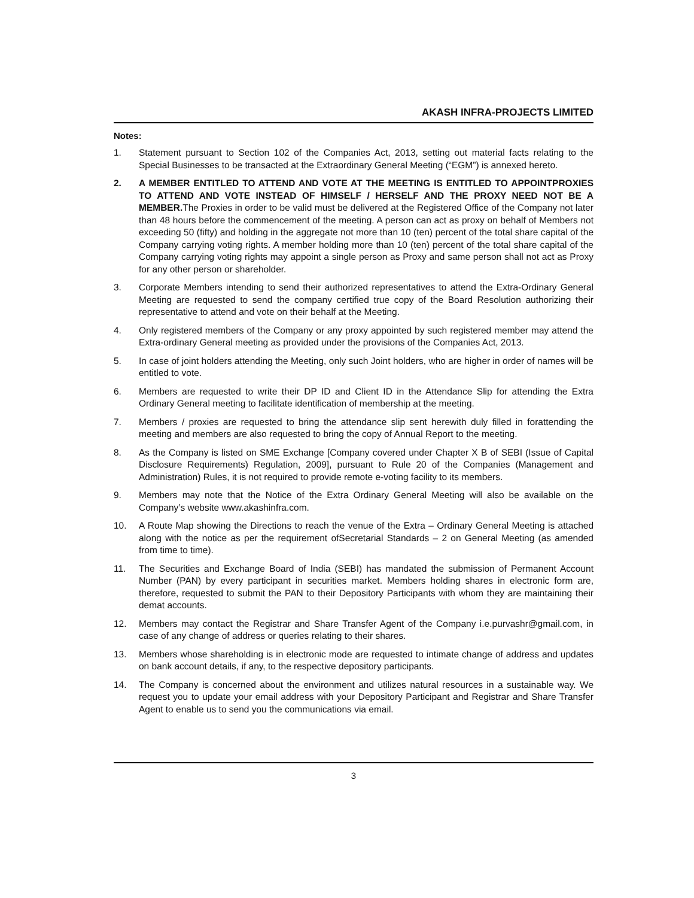AKASH INFRA-PROJECTS LIMITED
Notes:
1. Statement pursuant to Section 102 of the Companies Act, 2013, setting out material facts relating to the Special Businesses to be transacted at the Extraordinary General Meeting (“EGM”) is annexed hereto.
2. A MEMBER ENTITLED TO ATTEND AND VOTE AT THE MEETING IS ENTITLED TO APPOINTPROXIES TO ATTEND AND VOTE INSTEAD OF HIMSELF / HERSELF AND THE PROXY NEED NOT BE A MEMBER. The Proxies in order to be valid must be delivered at the Registered Office of the Company not later than 48 hours before the commencement of the meeting. A person can act as proxy on behalf of Members not exceeding 50 (fifty) and holding in the aggregate not more than 10 (ten) percent of the total share capital of the Company carrying voting rights. A member holding more than 10 (ten) percent of the total share capital of the Company carrying voting rights may appoint a single person as Proxy and same person shall not act as Proxy for any other person or shareholder.
3. Corporate Members intending to send their authorized representatives to attend the Extra-Ordinary General Meeting are requested to send the company certified true copy of the Board Resolution authorizing their representative to attend and vote on their behalf at the Meeting.
4. Only registered members of the Company or any proxy appointed by such registered member may attend the Extra-ordinary General meeting as provided under the provisions of the Companies Act, 2013.
5. In case of joint holders attending the Meeting, only such Joint holders, who are higher in order of names will be entitled to vote.
6. Members are requested to write their DP ID and Client ID in the Attendance Slip for attending the Extra Ordinary General meeting to facilitate identification of membership at the meeting.
7. Members / proxies are requested to bring the attendance slip sent herewith duly filled in forattending the meeting and members are also requested to bring the copy of Annual Report to the meeting.
8. As the Company is listed on SME Exchange [Company covered under Chapter X B of SEBI (Issue of Capital Disclosure Requirements) Regulation, 2009], pursuant to Rule 20 of the Companies (Management and Administration) Rules, it is not required to provide remote e-voting facility to its members.
9. Members may note that the Notice of the Extra Ordinary General Meeting will also be available on the Company’s website www.akashinfra.com.
10. A Route Map showing the Directions to reach the venue of the Extra – Ordinary General Meeting is attached along with the notice as per the requirement ofSecretarial Standards – 2 on General Meeting (as amended from time to time).
11. The Securities and Exchange Board of India (SEBI) has mandated the submission of Permanent Account Number (PAN) by every participant in securities market. Members holding shares in electronic form are, therefore, requested to submit the PAN to their Depository Participants with whom they are maintaining their demat accounts.
12. Members may contact the Registrar and Share Transfer Agent of the Company i.e.purvashr@gmail.com, in case of any change of address or queries relating to their shares.
13. Members whose shareholding is in electronic mode are requested to intimate change of address and updates on bank account details, if any, to the respective depository participants.
14. The Company is concerned about the environment and utilizes natural resources in a sustainable way. We request you to update your email address with your Depository Participant and Registrar and Share Transfer Agent to enable us to send you the communications via email.
3